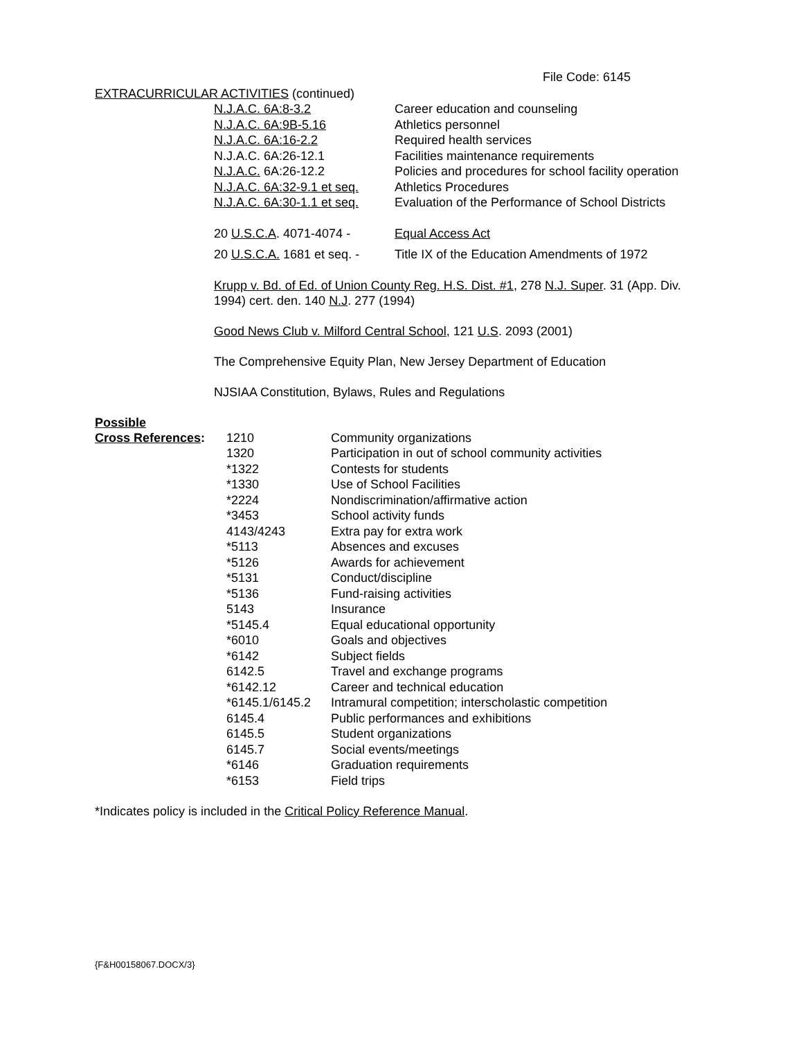File Code: 6145
EXTRACURRICULAR ACTIVITIES (continued)
| N.J.A.C. 6A:8-3.2 | Career education and counseling |
| N.J.A.C. 6A:9B-5.16 | Athletics personnel |
| N.J.A.C. 6A:16-2.2 | Required health services |
| N.J.A.C. 6A:26-12.1 | Facilities maintenance requirements |
| N.J.A.C. 6A:26-12.2 | Policies and procedures for school facility operation |
| N.J.A.C. 6A:32-9.1 et seq. | Athletics Procedures |
| N.J.A.C. 6A:30-1.1 et seq. | Evaluation of the Performance of School Districts |
| 20 U.S.C.A . 4071-4074 - | Equal Access Act |
| 20 U.S.C.A. 1681 et seq. - | Title IX of the Education Amendments of 1972 |
Krupp v. Bd. of Ed. of Union County Reg. H.S. Dist. #1, 278 N.J. Super. 31 (App. Div.
1994) cert. den. 140 N.J. 277 (1994)
Good News Club v. Milford Central School, 121 U.S. 2093 (2001)
The Comprehensive Equity Plan, New Jersey Department of Education
NJSIAA Constitution, Bylaws, Rules and Regulations
Possible
| Cross References : | 1210 | Community organizations |
| | 1320 | Participation in out of school community activities |
| | *1322 | Contests for students |
| | *1330 | Use of School Facilities |
| | *2224 | Nondiscrimination/affirmative action |
| | *3453 | School activity funds |
| | 4143/4243 | Extra pay for extra work |
| | *5113 | Absences and excuses |
| | *5126 | Awards for achievement |
| | *5131 | Conduct/discipline |
| | *5136 | Fund-raising activities |
| | 5143 | Insurance |
| | *5145.4 | Equal educational opportunity |
| | *6010 | Goals and objectives |
| | *6142 | Subject fields |
| | 6142.5 | Travel and exchange programs |
| | *6142.12 | Career and technical education |
| | *6145.1/6145.2 | Intramural competition; interscholastic competition |
| | 6145.4 | Public performances and exhibitions |
| | 6145.5 | Student organizations |
| | 6145.7 | Social events/meetings |
| | *6146 | Graduation requirements |
| | *6153 | Field trips |
*Indicates policy is included in the Critical Policy Reference Manual.
{F&H00158067.DOCX/3}